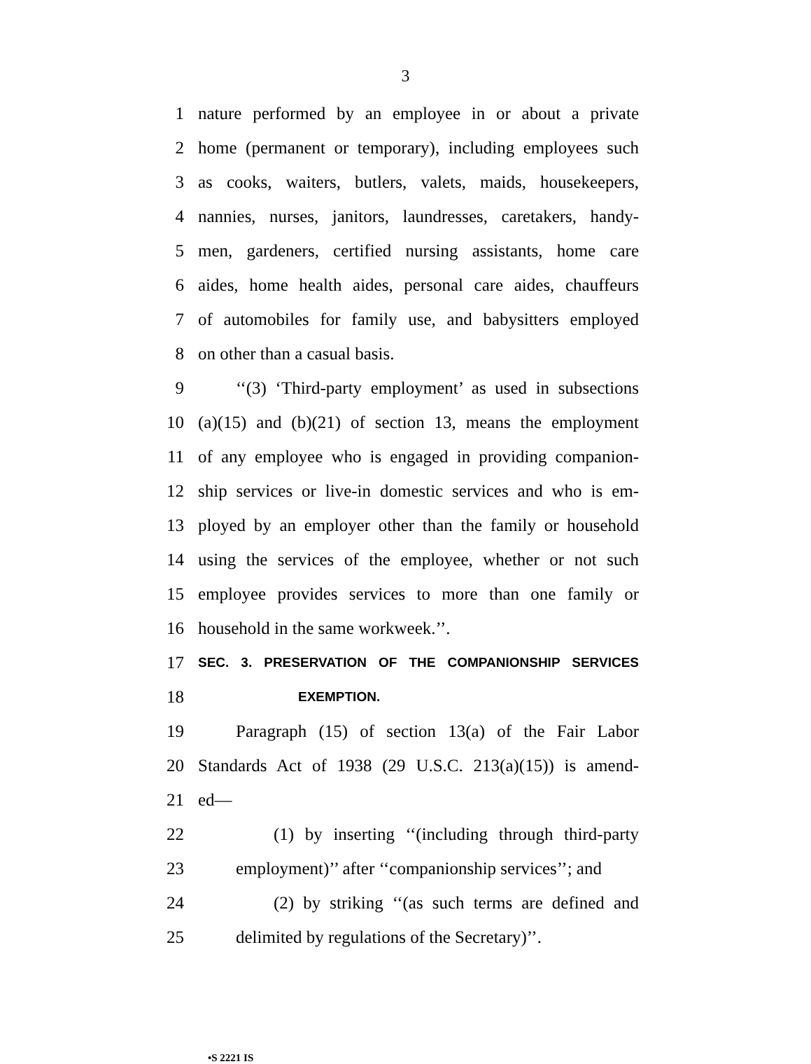3
1 nature performed by an employee in or about a private
2 home (permanent or temporary), including employees such
3 as cooks, waiters, butlers, valets, maids, housekeepers,
4 nannies, nurses, janitors, laundresses, caretakers, handy-
5 men, gardeners, certified nursing assistants, home care
6 aides, home health aides, personal care aides, chauffeurs
7 of automobiles for family use, and babysitters employed
8 on other than a casual basis.
9 ‘‘(3) ‘Third-party employment’ as used in subsections
10 (a)(15) and (b)(21) of section 13, means the employment
11 of any employee who is engaged in providing companion-
12 ship services or live-in domestic services and who is em-
13 ployed by an employer other than the family or household
14 using the services of the employee, whether or not such
15 employee provides services to more than one family or
16 household in the same workweek.’’.
17 SEC. 3. PRESERVATION OF THE COMPANIONSHIP SERVICES
18 EXEMPTION.
19 Paragraph (15) of section 13(a) of the Fair Labor
20 Standards Act of 1938 (29 U.S.C. 213(a)(15)) is amend-
21 ed—
22 (1) by inserting ‘‘(including through third-party
23 employment)’’ after ‘‘companionship services’’; and
24 (2) by striking ‘‘(as such terms are defined and
25 delimited by regulations of the Secretary)’’.
•S 2221 IS